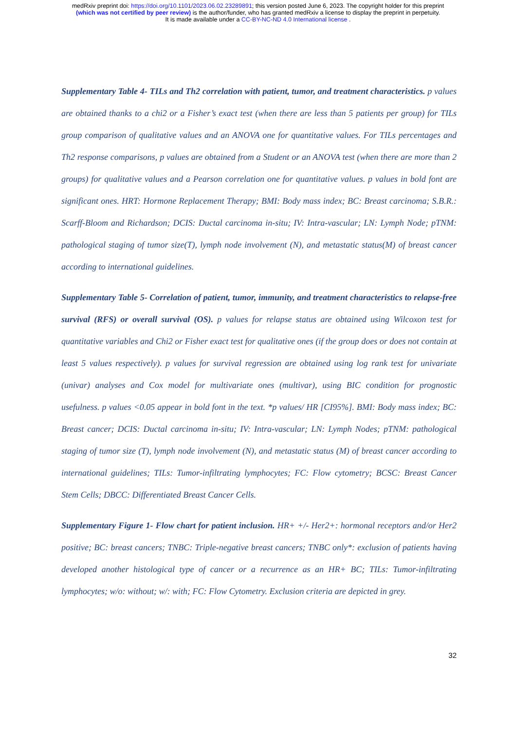medRxiv preprint doi: https://doi.org/10.1101/2023.06.02.23289891; this version posted June 6, 2023. The copyright holder for this preprint
(which was not certified by peer review) is the author/funder, who has granted medRxiv a license to display the preprint in perpetuity.
It is made available under a CC-BY-NC-ND 4.0 International license .
Supplementary Table 4- TILs and Th2 correlation with patient, tumor, and treatment characteristics. p values are obtained thanks to a chi2 or a Fisher’s exact test (when there are less than 5 patients per group) for TILs group comparison of qualitative values and an ANOVA one for quantitative values. For TILs percentages and Th2 response comparisons, p values are obtained from a Student or an ANOVA test (when there are more than 2 groups) for qualitative values and a Pearson correlation one for quantitative values. p values in bold font are significant ones. HRT: Hormone Replacement Therapy; BMI: Body mass index; BC: Breast carcinoma; S.B.R.: Scarff-Bloom and Richardson; DCIS: Ductal carcinoma in-situ; IV: Intra-vascular; LN: Lymph Node; pTNM: pathological staging of tumor size(T), lymph node involvement (N), and metastatic status(M) of breast cancer according to international guidelines.
Supplementary Table 5- Correlation of patient, tumor, immunity, and treatment characteristics to relapse-free survival (RFS) or overall survival (OS). p values for relapse status are obtained using Wilcoxon test for quantitative variables and Chi2 or Fisher exact test for qualitative ones (if the group does or does not contain at least 5 values respectively). p values for survival regression are obtained using log rank test for univariate (univar) analyses and Cox model for multivariate ones (multivar), using BIC condition for prognostic usefulness. p values <0.05 appear in bold font in the text. *p values/ HR [CI95%]. BMI: Body mass index; BC: Breast cancer; DCIS: Ductal carcinoma in-situ; IV: Intra-vascular; LN: Lymph Nodes; pTNM: pathological staging of tumor size (T), lymph node involvement (N), and metastatic status (M) of breast cancer according to international guidelines; TILs: Tumor-infiltrating lymphocytes; FC: Flow cytometry; BCSC: Breast Cancer Stem Cells; DBCC: Differentiated Breast Cancer Cells.
Supplementary Figure 1- Flow chart for patient inclusion. HR+ +/- Her2+: hormonal receptors and/or Her2 positive; BC: breast cancers; TNBC: Triple-negative breast cancers; TNBC only*: exclusion of patients having developed another histological type of cancer or a recurrence as an HR+ BC; TILs: Tumor-infiltrating lymphocytes; w/o: without; w/: with; FC: Flow Cytometry. Exclusion criteria are depicted in grey.
32